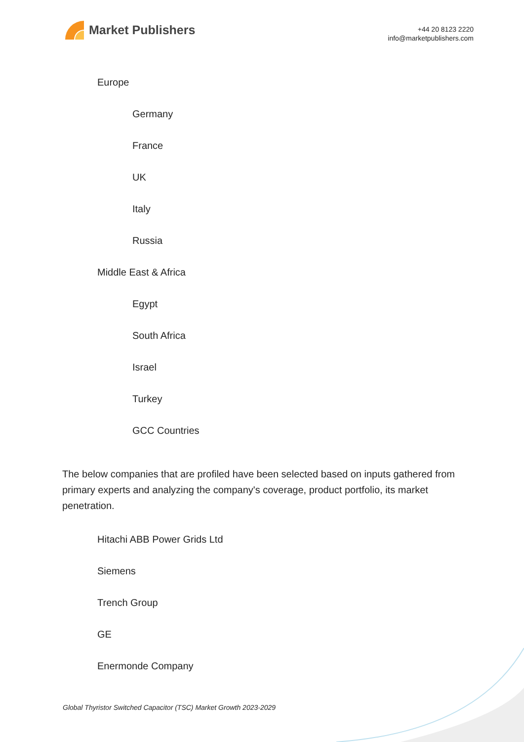Market Publishers
+44 20 8123 2220
info@marketpublishers.com
Europe
Germany
France
UK
Italy
Russia
Middle East & Africa
Egypt
South Africa
Israel
Turkey
GCC Countries
The below companies that are profiled have been selected based on inputs gathered from primary experts and analyzing the company's coverage, product portfolio, its market penetration.
Hitachi ABB Power Grids Ltd
Siemens
Trench Group
GE
Enermonde Company
Global Thyristor Switched Capacitor (TSC) Market Growth 2023-2029